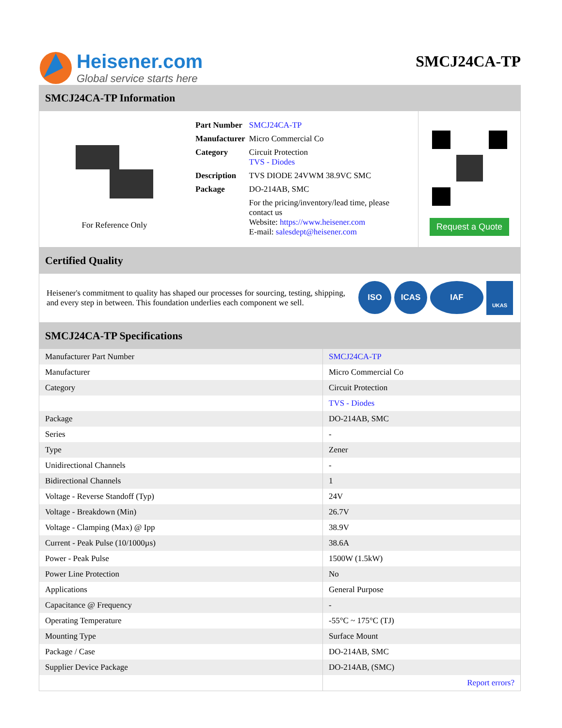Heisener.com
Global service starts here
SMCJ24CA-TP
SMCJ24CA-TP Information
For Reference Only
| Part Number | SMCJ24CA-TP |
| Manufacturer | Micro Commercial Co |
| Category | Circuit Protection TVS - Diodes |
| Description | TVS DIODE 24VWM 38.9VC SMC |
| Package | DO-214AB, SMC |
| | For the pricing/inventory/lead time, please contact us Website: https://www.heisener.com E-mail: salesdept@heisener.com |
Request a Quote
Certified Quality
Heisener's commitment to quality has shaped our processes for sourcing, testing, shipping, and every step in between. This foundation underlies each component we sell.
ISO ICAS IAF UKAS
SMCJ24CA-TP Specifications
| Manufacturer Part Number | SMCJ24CA-TP |
| Manufacturer | Micro Commercial Co |
| Category | Circuit Protection |
| | TVS - Diodes |
| Package | DO-214AB, SMC |
| Series | - |
| Type | Zener |
| Unidirectional Channels | - |
| Bidirectional Channels | 1 |
| Voltage - Reverse Standoff (Typ) | 24V |
| Voltage - Breakdown (Min) | 26.7V |
| Voltage - Clamping (Max) @ Ipp | 38.9V |
| Current - Peak Pulse (10/1000µs) | 38.6A |
| Power - Peak Pulse | 1500W (1.5kW) |
| Power Line Protection | No |
| Applications | General Purpose |
| Capacitance @ Frequency | - |
| Operating Temperature | -55°C ~ 175°C (TJ) |
| Mounting Type | Surface Mount |
| Package / Case | DO-214AB, SMC |
| Supplier Device Package | DO-214AB, (SMC) |
| | Report errors? |